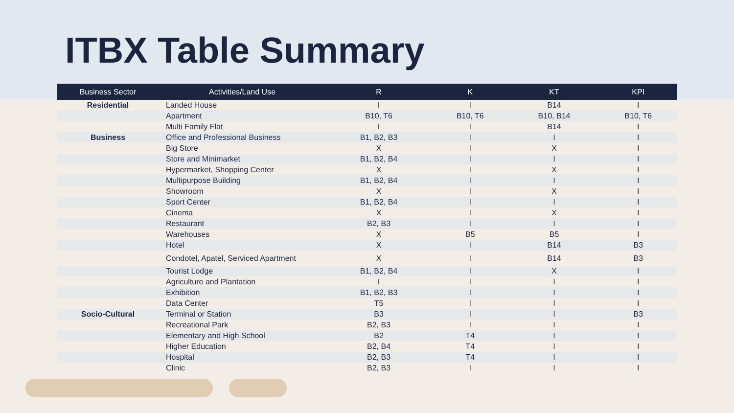ITBX Table Summary
| Business Sector | Activities/Land Use | R | K | KT | KPI |
| --- | --- | --- | --- | --- | --- |
| Residential | Landed House | I | I | B14 | I |
| | Apartment | B10, T6 | B10, T6 | B10, B14 | B10, T6 |
| | Multi Family Flat | I | I | B14 | I |
| Business | Office and Professional Business | B1, B2, B3 | I | I | I |
| | Big Store | X | I | X | I |
| | Store and Minimarket | B1, B2, B4 | I | I | I |
| | Hypermarket, Shopping Center | X | I | X | I |
| | Multipurpose Building | B1, B2, B4 | I | I | I |
| | Showroom | X | I | X | I |
| | Sport Center | B1, B2, B4 | I | I | I |
| | Cinema | X | I | X | I |
| | Restaurant | B2, B3 | I | I | I |
| | Warehouses | X | B5 | B5 | I |
| | Hotel | X | I | B14 | B3 |
| | Condotel, Apatel, Serviced Apartment | X | I | B14 | B3 |
| | Tourist Lodge | B1, B2, B4 | I | X | I |
| | Agriculture and Plantation | I | I | I | I |
| | Exhibition | B1, B2, B3 | I | I | I |
| | Data Center | T5 | I | I | I |
| Socio-Cultural | Terminal or Station | B3 | I | I | B3 |
| | Recreational Park | B2, B3 | I | I | I |
| | Elementary and High School | B2 | T4 | I | I |
| | Higher Education | B2, B4 | T4 | I | I |
| | Hospital | B2, B3 | T4 | I | I |
| | Clinic | B2, B3 | I | I | I |